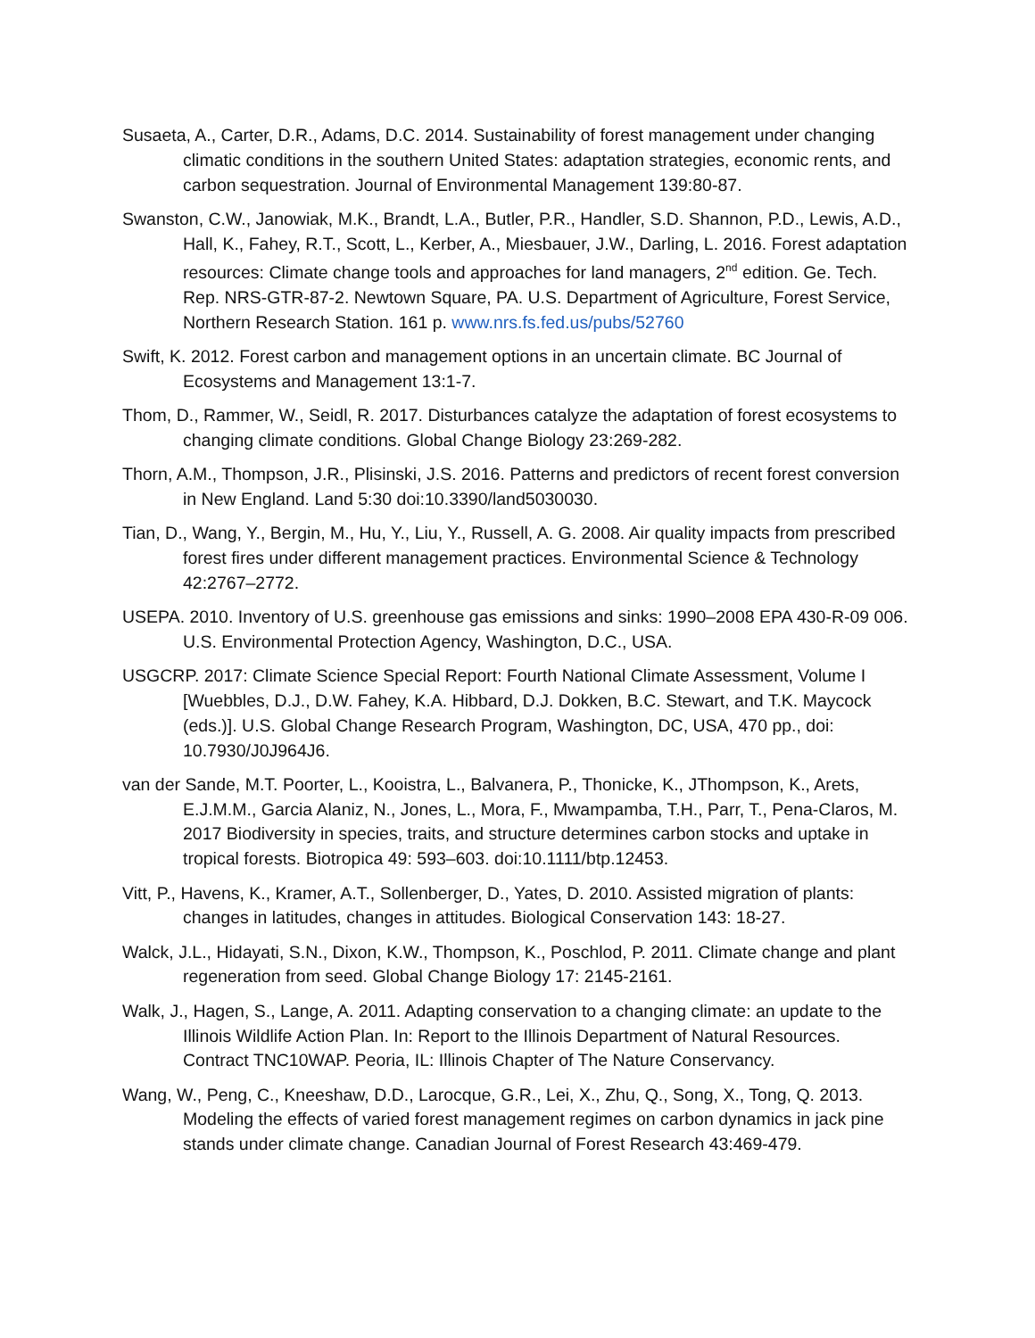Susaeta, A., Carter, D.R., Adams, D.C. 2014. Sustainability of forest management under changing climatic conditions in the southern United States: adaptation strategies, economic rents, and carbon sequestration. Journal of Environmental Management 139:80-87.
Swanston, C.W., Janowiak, M.K., Brandt, L.A., Butler, P.R., Handler, S.D. Shannon, P.D., Lewis, A.D., Hall, K., Fahey, R.T., Scott, L., Kerber, A., Miesbauer, J.W., Darling, L. 2016. Forest adaptation resources: Climate change tools and approaches for land managers, 2<sup>nd</sup> edition. Ge. Tech. Rep. NRS-GTR-87-2. Newtown Square, PA. U.S. Department of Agriculture, Forest Service, Northern Research Station. 161 p. www.nrs.fs.fed.us/pubs/52760
Swift, K. 2012. Forest carbon and management options in an uncertain climate. BC Journal of Ecosystems and Management 13:1-7.
Thom, D., Rammer, W., Seidl, R. 2017. Disturbances catalyze the adaptation of forest ecosystems to changing climate conditions. Global Change Biology 23:269-282.
Thorn, A.M., Thompson, J.R., Plisinski, J.S. 2016. Patterns and predictors of recent forest conversion in New England. Land 5:30 doi:10.3390/land5030030.
Tian, D., Wang, Y., Bergin, M., Hu, Y., Liu, Y., Russell, A. G. 2008. Air quality impacts from prescribed forest fires under different management practices. Environmental Science & Technology 42:2767–2772.
USEPA. 2010. Inventory of U.S. greenhouse gas emissions and sinks: 1990–2008 EPA 430-R-09 006. U.S. Environmental Protection Agency, Washington, D.C., USA.
USGCRP. 2017: Climate Science Special Report: Fourth National Climate Assessment, Volume I [Wuebbles, D.J., D.W. Fahey, K.A. Hibbard, D.J. Dokken, B.C. Stewart, and T.K. Maycock (eds.)]. U.S. Global Change Research Program, Washington, DC, USA, 470 pp., doi: 10.7930/J0J964J6.
van der Sande, M.T. Poorter, L., Kooistra, L., Balvanera, P., Thonicke, K., JThompson, K., Arets, E.J.M.M., Garcia Alaniz, N., Jones, L., Mora, F., Mwampamba, T.H., Parr, T., Pena-Claros, M. 2017 Biodiversity in species, traits, and structure determines carbon stocks and uptake in tropical forests. Biotropica 49: 593–603. doi:10.1111/btp.12453.
Vitt, P., Havens, K., Kramer, A.T., Sollenberger, D., Yates, D. 2010. Assisted migration of plants: changes in latitudes, changes in attitudes. Biological Conservation 143: 18-27.
Walck, J.L., Hidayati, S.N., Dixon, K.W., Thompson, K., Poschlod, P. 2011. Climate change and plant regeneration from seed. Global Change Biology 17: 2145-2161.
Walk, J., Hagen, S., Lange, A. 2011. Adapting conservation to a changing climate: an update to the Illinois Wildlife Action Plan. In: Report to the Illinois Department of Natural Resources. Contract TNC10WAP. Peoria, IL: Illinois Chapter of The Nature Conservancy.
Wang, W., Peng, C., Kneeshaw, D.D., Larocque, G.R., Lei, X., Zhu, Q., Song, X., Tong, Q. 2013. Modeling the effects of varied forest management regimes on carbon dynamics in jack pine stands under climate change. Canadian Journal of Forest Research 43:469-479.